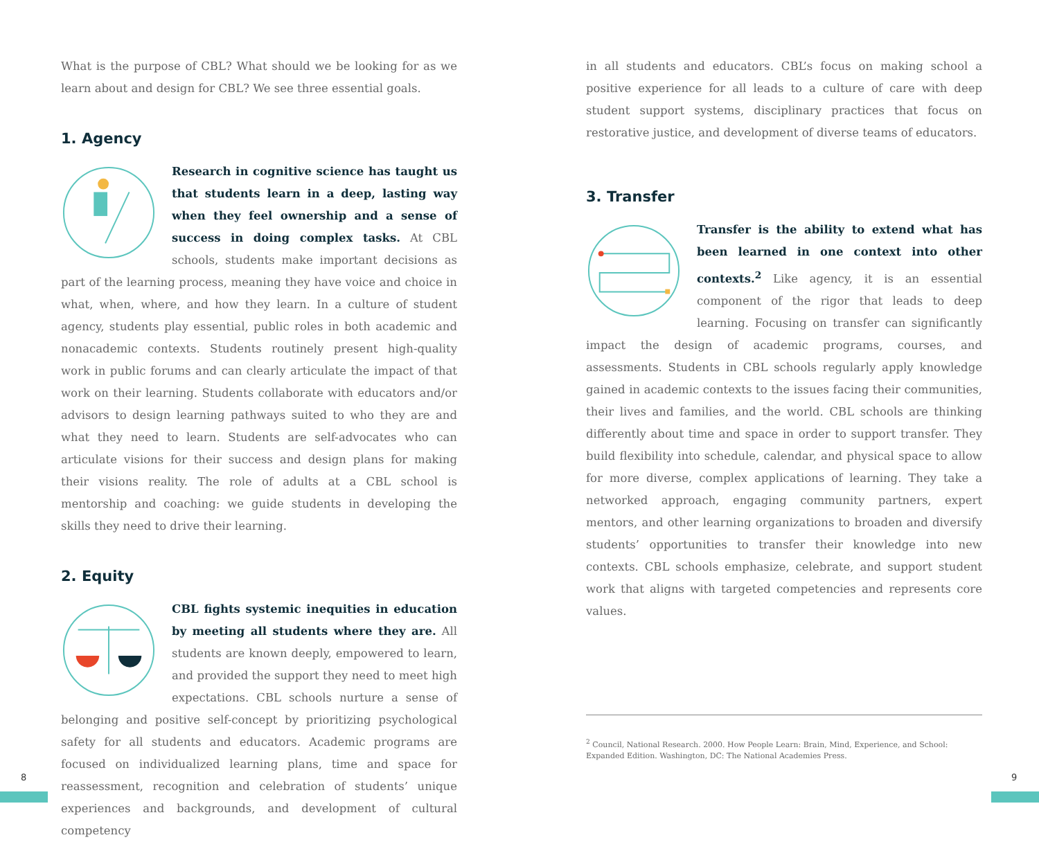What is the purpose of CBL? What should we be looking for as we learn about and design for CBL? We see three essential goals.
1. Agency
Research in cognitive science has taught us that students learn in a deep, lasting way when they feel ownership and a sense of success in doing complex tasks. At CBL schools, students make important decisions as part of the learning process, meaning they have voice and choice in what, when, where, and how they learn. In a culture of student agency, students play essential, public roles in both academic and nonacademic contexts. Students routinely present high-quality work in public forums and can clearly articulate the impact of that work on their learning. Students collaborate with educators and/or advisors to design learning pathways suited to who they are and what they need to learn. Students are self-advocates who can articulate visions for their success and design plans for making their visions reality. The role of adults at a CBL school is mentorship and coaching: we guide students in developing the skills they need to drive their learning.
2. Equity
CBL fights systemic inequities in education by meeting all students where they are. All students are known deeply, empowered to learn, and provided the support they need to meet high expectations. CBL schools nurture a sense of belonging and positive self-concept by prioritizing psychological safety for all students and educators. Academic programs are focused on individualized learning plans, time and space for reassessment, recognition and celebration of students’ unique experiences and backgrounds, and development of cultural competency
in all students and educators. CBL’s focus on making school a positive experience for all leads to a culture of care with deep student support systems, disciplinary practices that focus on restorative justice, and development of diverse teams of educators.
3. Transfer
Transfer is the ability to extend what has been learned in one context into other contexts.<sup>2</sup> Like agency, it is an essential component of the rigor that leads to deep learning. Focusing on transfer can significantly impact the design of academic programs, courses, and assessments. Students in CBL schools regularly apply knowledge gained in academic contexts to the issues facing their communities, their lives and families, and the world. CBL schools are thinking differently about time and space in order to support transfer. They build flexibility into schedule, calendar, and physical space to allow for more diverse, complex applications of learning. They take a networked approach, engaging community partners, expert mentors, and other learning organizations to broaden and diversify students’ opportunities to transfer their knowledge into new contexts. CBL schools emphasize, celebrate, and support student work that aligns with targeted competencies and represents core values.
<sup>2</sup> Council, National Research. 2000. How People Learn: Brain, Mind, Experience, and School: Expanded Edition. Washington, DC: The National Academies Press.
8 9